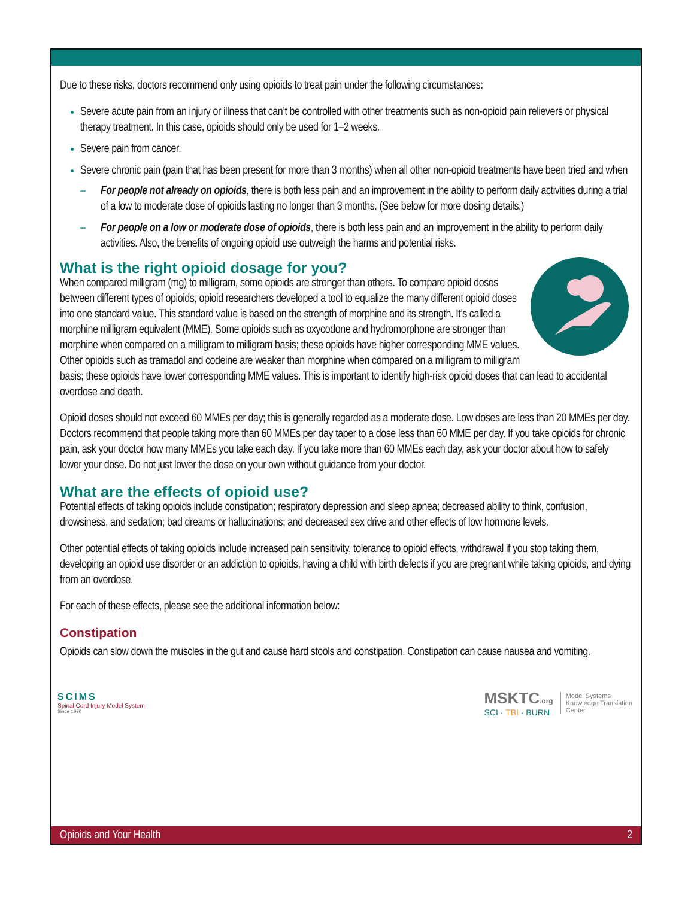Due to these risks, doctors recommend only using opioids to treat pain under the following circumstances:
Severe acute pain from an injury or illness that can’t be controlled with other treatments such as non-opioid pain relievers or physical therapy treatment. In this case, opioids should only be used for 1–2 weeks.
Severe pain from cancer.
Severe chronic pain (pain that has been present for more than 3 months) when all other non-opioid treatments have been tried and when
– For people not already on opioids, there is both less pain and an improvement in the ability to perform daily activities during a trial of a low to moderate dose of opioids lasting no longer than 3 months. (See below for more dosing details.)
– For people on a low or moderate dose of opioids, there is both less pain and an improvement in the ability to perform daily activities. Also, the benefits of ongoing opioid use outweigh the harms and potential risks.
What is the right opioid dosage for you?
When compared milligram (mg) to milligram, some opioids are stronger than others. To compare opioid doses between different types of opioids, opioid researchers developed a tool to equalize the many different opioid doses into one standard value. This standard value is based on the strength of morphine and its strength. It’s called a morphine milligram equivalent (MME). Some opioids such as oxycodone and hydromorphone are stronger than morphine when compared on a milligram to milligram basis; these opioids have higher corresponding MME values. Other opioids such as tramadol and codeine are weaker than morphine when compared on a milligram to milligram basis; these opioids have lower corresponding MME values. This is important to identify high-risk opioid doses that can lead to accidental overdose and death.
Opioid doses should not exceed 60 MMEs per day; this is generally regarded as a moderate dose. Low doses are less than 20 MMEs per day. Doctors recommend that people taking more than 60 MMEs per day taper to a dose less than 60 MME per day. If you take opioids for chronic pain, ask your doctor how many MMEs you take each day. If you take more than 60 MMEs each day, ask your doctor about how to safely lower your dose. Do not just lower the dose on your own without guidance from your doctor.
What are the effects of opioid use?
Potential effects of taking opioids include constipation; respiratory depression and sleep apnea; decreased ability to think, confusion, drowsiness, and sedation; bad dreams or hallucinations; and decreased sex drive and other effects of low hormone levels.
Other potential effects of taking opioids include increased pain sensitivity, tolerance to opioid effects, withdrawal if you stop taking them, developing an opioid use disorder or an addiction to opioids, having a child with birth defects if you are pregnant while taking opioids, and dying from an overdose.
For each of these effects, please see the additional information below:
Constipation
Opioids can slow down the muscles in the gut and cause hard stools and constipation. Constipation can cause nausea and vomiting.
SCIMS
Spinal Cord Injury Model System
Since 1970
MSKTC.org
SCI · TBI · BURN
Model Systems
Knowledge Translation
Center
Opioids and Your Health 2